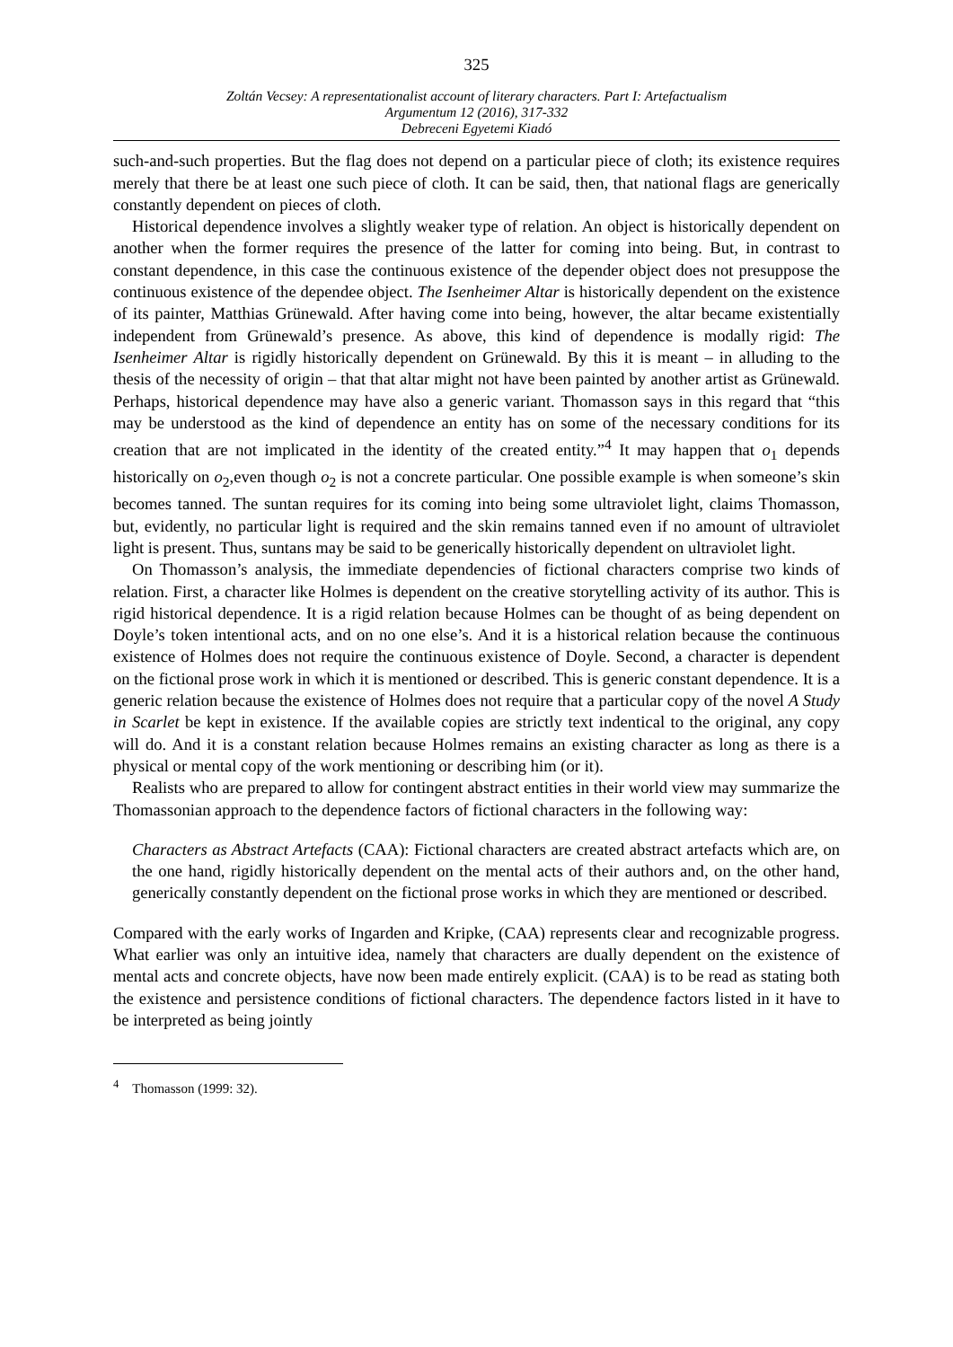325
Zoltán Vecsey: A representationalist account of literary characters. Part I: Artefactualism
Argumentum 12 (2016), 317-332
Debreceni Egyetemi Kiadó
such-and-such properties. But the flag does not depend on a particular piece of cloth; its existence requires merely that there be at least one such piece of cloth. It can be said, then, that national flags are generically constantly dependent on pieces of cloth.
Historical dependence involves a slightly weaker type of relation. An object is historically dependent on another when the former requires the presence of the latter for coming into being. But, in contrast to constant dependence, in this case the continuous existence of the depender object does not presuppose the continuous existence of the dependee object. The Isenheimer Altar is historically dependent on the existence of its painter, Matthias Grünewald. After having come into being, however, the altar became existentially independent from Grünewald’s presence. As above, this kind of dependence is modally rigid: The Isenheimer Altar is rigidly historically dependent on Grünewald. By this it is meant – in alluding to the thesis of the necessity of origin – that that altar might not have been painted by another artist as Grünewald. Perhaps, historical dependence may have also a generic variant. Thomasson says in this regard that “this may be understood as the kind of dependence an entity has on some of the necessary conditions for its creation that are not implicated in the identity of the created entity.”<sup>4</sup> It may happen that o<sub>1</sub> depends historically on o<sub>2</sub>,even though o<sub>2</sub> is not a concrete particular. One possible example is when someone’s skin becomes tanned. The suntan requires for its coming into being some ultraviolet light, claims Thomasson, but, evidently, no particular light is required and the skin remains tanned even if no amount of ultraviolet light is present. Thus, suntans may be said to be generically historically dependent on ultraviolet light.
On Thomasson’s analysis, the immediate dependencies of fictional characters comprise two kinds of relation. First, a character like Holmes is dependent on the creative storytelling activity of its author. This is rigid historical dependence. It is a rigid relation because Holmes can be thought of as being dependent on Doyle’s token intentional acts, and on no one else’s. And it is a historical relation because the continuous existence of Holmes does not require the continuous existence of Doyle. Second, a character is dependent on the fictional prose work in which it is mentioned or described. This is generic constant dependence. It is a generic relation because the existence of Holmes does not require that a particular copy of the novel A Study in Scarlet be kept in existence. If the available copies are strictly text indentical to the original, any copy will do. And it is a constant relation because Holmes remains an existing character as long as there is a physical or mental copy of the work mentioning or describing him (or it).
Realists who are prepared to allow for contingent abstract entities in their world view may summarize the Thomassonian approach to the dependence factors of fictional characters in the following way:
Characters as Abstract Artefacts (CAA): Fictional characters are created abstract artefacts which are, on the one hand, rigidly historically dependent on the mental acts of their authors and, on the other hand, generically constantly dependent on the fictional prose works in which they are mentioned or described.
Compared with the early works of Ingarden and Kripke, (CAA) represents clear and recognizable progress. What earlier was only an intuitive idea, namely that characters are dually dependent on the existence of mental acts and concrete objects, have now been made entirely explicit. (CAA) is to be read as stating both the existence and persistence conditions of fictional characters. The dependence factors listed in it have to be interpreted as being jointly
<sup>4</sup> Thomasson (1999: 32).